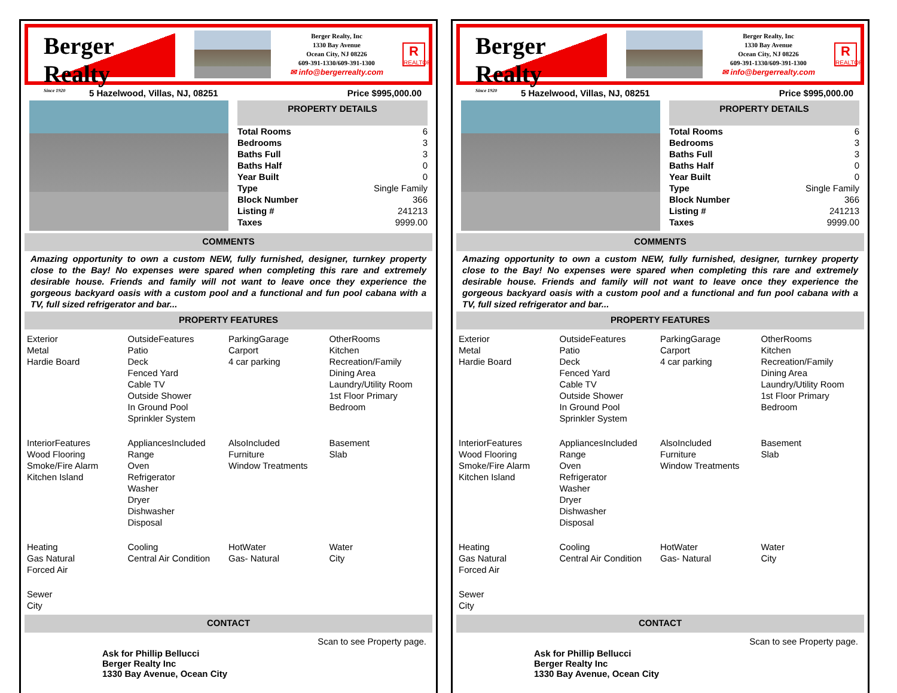Berger Realty
Since 1920
Berger Realty, Inc
1330 Bay Avenue
Ocean City, NJ 08226
609-391-1330/609-391-1300
✉ info@bergerrealty.com
R
REALTOR
5 Hazelwood, Villas, NJ, 08251 Price $995,000.00
PROPERTY DETAILS
| Total Rooms | 6 |
| Bedrooms | 3 |
| Baths Full | 3 |
| Baths Half | 0 |
| Year Built | 0 |
| Type | Single Family |
| Block Number | 366 |
| Listing # | 241213 |
| Taxes | 9999.00 |
COMMENTS
Amazing opportunity to own a custom NEW, fully furnished, designer, turnkey property close to the Bay! No expenses were spared when completing this rare and extremely desirable house. Friends and family will not want to leave once they experience the gorgeous backyard oasis with a custom pool and a functional and fun pool cabana with a TV, full sized refrigerator and bar...
PROPERTY FEATURES
Exterior
Metal
Hardie Board
OutsideFeatures
Patio
Deck
Fenced Yard
Cable TV
Outside Shower
In Ground Pool
Sprinkler System
ParkingGarage
Carport
4 car parking
OtherRooms
Kitchen
Recreation/Family
Dining Area
Laundry/Utility Room
1st Floor Primary
Bedroom
InteriorFeatures
Wood Flooring
Smoke/Fire Alarm
Kitchen Island
AppliancesIncluded
Range
Oven
Refrigerator
Washer
Dryer
Dishwasher
Disposal
AlsoIncluded
Furniture
Window Treatments
Basement
Slab
Heating
Gas Natural
Forced Air
Cooling
Central Air Condition
HotWater
Gas- Natural
Water
City
Sewer
City
CONTACT
Ask for Phillip Bellucci
Berger Realty Inc
1330 Bay Avenue, Ocean City Scan to see Property page.
Berger Realty
Since 1920
Berger Realty, Inc
1330 Bay Avenue
Ocean City, NJ 08226
609-391-1330/609-391-1300
✉ info@bergerrealty.com
R
REALTOR
5 Hazelwood, Villas, NJ, 08251 Price $995,000.00
PROPERTY DETAILS
| Total Rooms | 6 |
| Bedrooms | 3 |
| Baths Full | 3 |
| Baths Half | 0 |
| Year Built | 0 |
| Type | Single Family |
| Block Number | 366 |
| Listing # | 241213 |
| Taxes | 9999.00 |
COMMENTS
Amazing opportunity to own a custom NEW, fully furnished, designer, turnkey property close to the Bay! No expenses were spared when completing this rare and extremely desirable house. Friends and family will not want to leave once they experience the gorgeous backyard oasis with a custom pool and a functional and fun pool cabana with a TV, full sized refrigerator and bar...
PROPERTY FEATURES
Exterior
Metal
Hardie Board
OutsideFeatures
Patio
Deck
Fenced Yard
Cable TV
Outside Shower
In Ground Pool
Sprinkler System
ParkingGarage
Carport
4 car parking
OtherRooms
Kitchen
Recreation/Family
Dining Area
Laundry/Utility Room
1st Floor Primary
Bedroom
InteriorFeatures
Wood Flooring
Smoke/Fire Alarm
Kitchen Island
AppliancesIncluded
Range
Oven
Refrigerator
Washer
Dryer
Dishwasher
Disposal
AlsoIncluded
Furniture
Window Treatments
Basement
Slab
Heating
Gas Natural
Forced Air
Cooling
Central Air Condition
HotWater
Gas- Natural
Water
City
Sewer
City
CONTACT
Ask for Phillip Bellucci
Berger Realty Inc
1330 Bay Avenue, Ocean City Scan to see Property page.